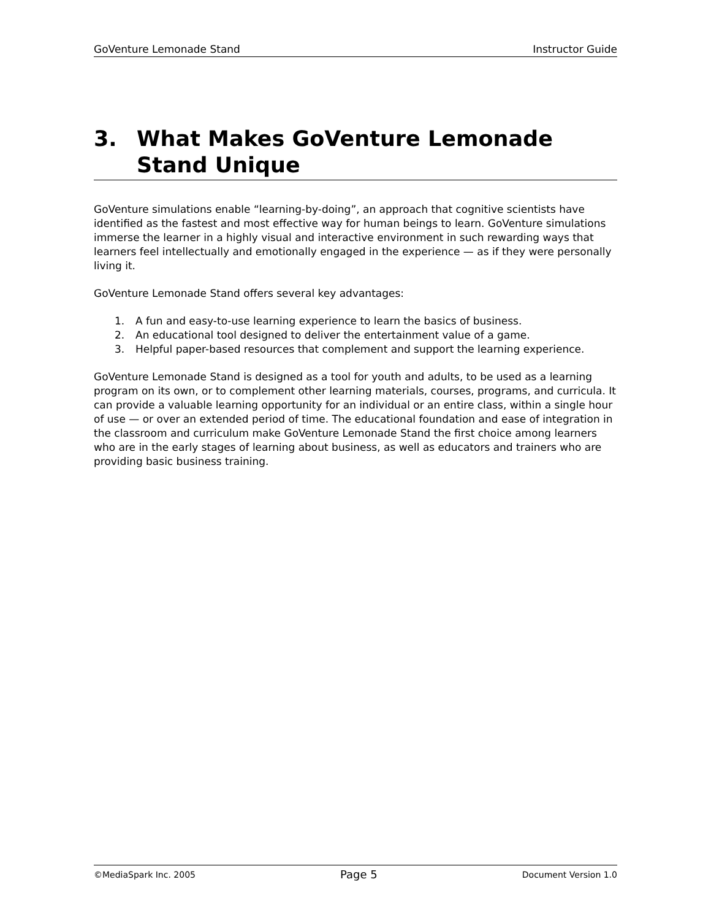GoVenture Lemonade Stand Instructor Guide
3. What Makes GoVenture Lemonade Stand Unique
GoVenture simulations enable “learning-by-doing”, an approach that cognitive scientists have identified as the fastest and most effective way for human beings to learn. GoVenture simulations immerse the learner in a highly visual and interactive environment in such rewarding ways that learners feel intellectually and emotionally engaged in the experience — as if they were personally living it.
GoVenture Lemonade Stand offers several key advantages:
1. A fun and easy-to-use learning experience to learn the basics of business.
2. An educational tool designed to deliver the entertainment value of a game.
3. Helpful paper-based resources that complement and support the learning experience.
GoVenture Lemonade Stand is designed as a tool for youth and adults, to be used as a learning program on its own, or to complement other learning materials, courses, programs, and curricula. It can provide a valuable learning opportunity for an individual or an entire class, within a single hour of use — or over an extended period of time. The educational foundation and ease of integration in the classroom and curriculum make GoVenture Lemonade Stand the first choice among learners who are in the early stages of learning about business, as well as educators and trainers who are providing basic business training.
©MediaSpark Inc. 2005 Page 5 Document Version 1.0